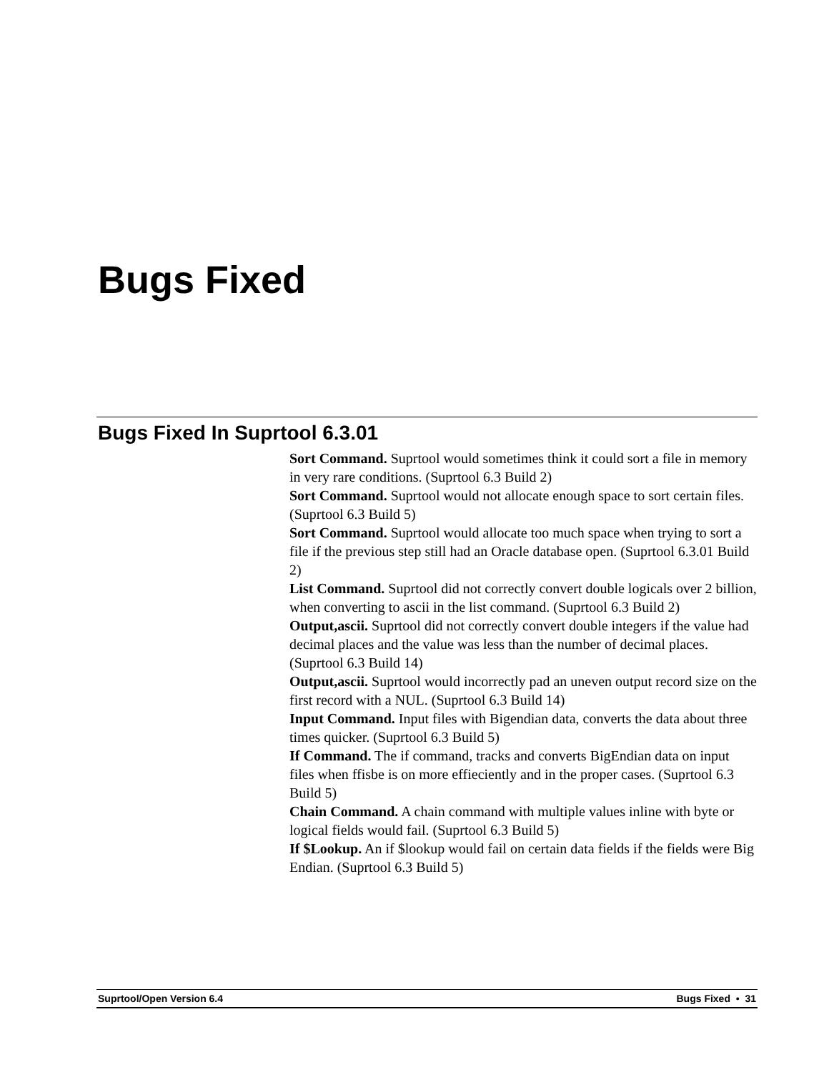Bugs Fixed
Bugs Fixed In Suprtool 6.3.01
Sort Command. Suprtool would sometimes think it could sort a file in memory in very rare conditions. (Suprtool 6.3 Build 2)
Sort Command. Suprtool would not allocate enough space to sort certain files. (Suprtool 6.3 Build 5)
Sort Command. Suprtool would allocate too much space when trying to sort a file if the previous step still had an Oracle database open. (Suprtool 6.3.01 Build 2)
List Command. Suprtool did not correctly convert double logicals over 2 billion, when converting to ascii in the list command. (Suprtool 6.3 Build 2)
Output,ascii. Suprtool did not correctly convert double integers if the value had decimal places and the value was less than the number of decimal places. (Suprtool 6.3 Build 14)
Output,ascii. Suprtool would incorrectly pad an uneven output record size on the first record with a NUL. (Suprtool 6.3 Build 14)
Input Command. Input files with Bigendian data, converts the data about three times quicker. (Suprtool 6.3 Build 5)
If Command. The if command, tracks and converts BigEndian data on input files when ffisbe is on more effieciently and in the proper cases. (Suprtool 6.3 Build 5)
Chain Command. A chain command with multiple values inline with byte or logical fields would fail. (Suprtool 6.3 Build 5)
If $Lookup. An if $lookup would fail on certain data fields if the fields were Big Endian. (Suprtool 6.3 Build 5)
Suprtool/Open Version 6.4 Bugs Fixed • 31